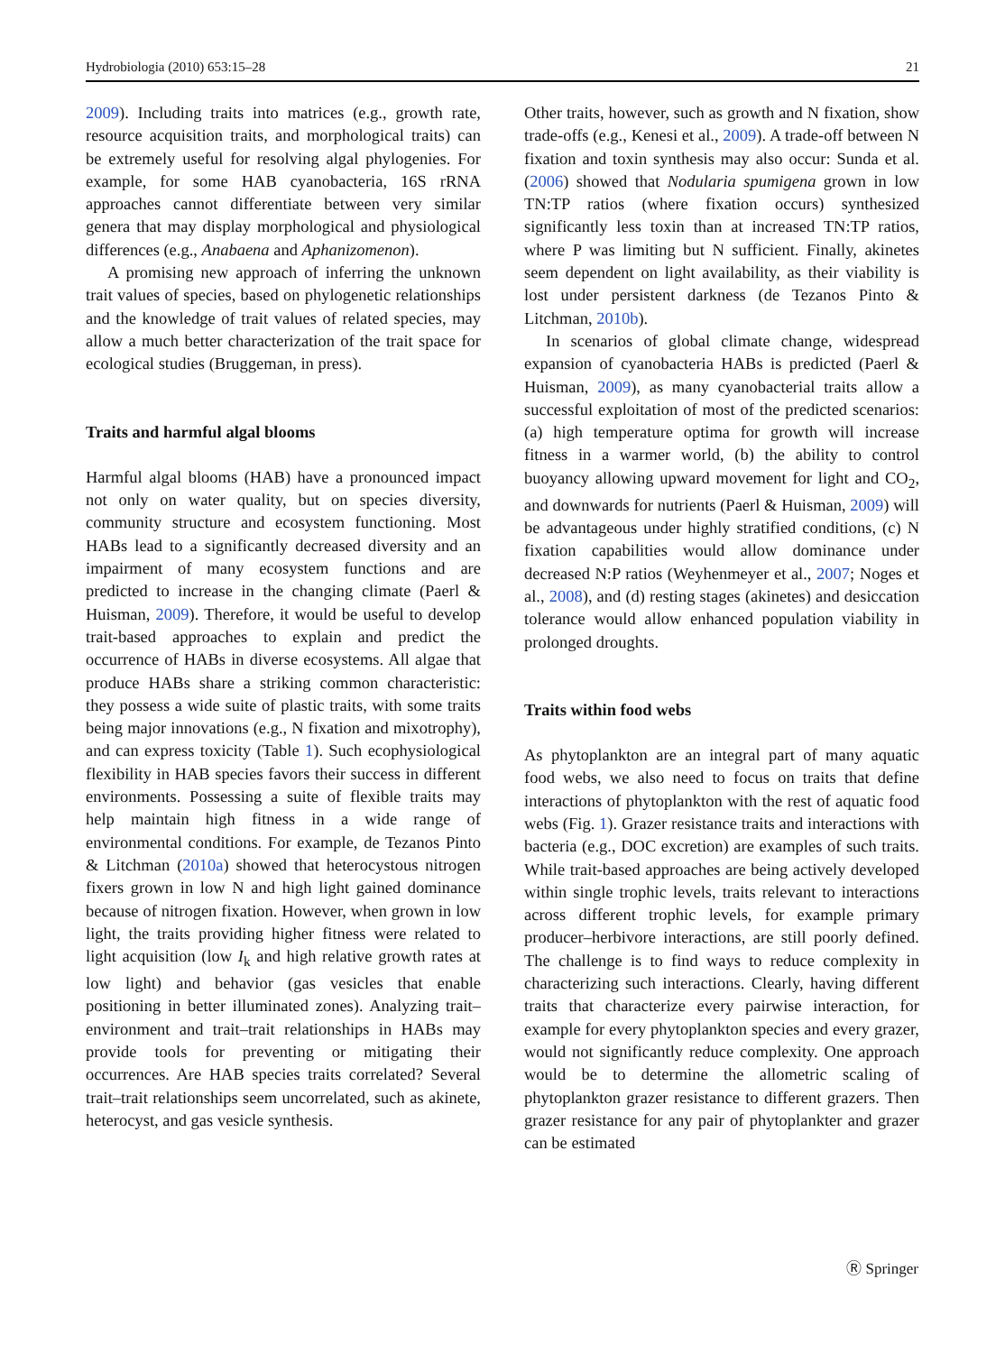Hydrobiologia (2010) 653:15–28 21
2009). Including traits into matrices (e.g., growth rate, resource acquisition traits, and morphological traits) can be extremely useful for resolving algal phylogenies. For example, for some HAB cyanobacteria, 16S rRNA approaches cannot differentiate between very similar genera that may display morphological and physiological differences (e.g., Anabaena and Aphanizomenon).
A promising new approach of inferring the unknown trait values of species, based on phylogenetic relationships and the knowledge of trait values of related species, may allow a much better characterization of the trait space for ecological studies (Bruggeman, in press).
Traits and harmful algal blooms
Harmful algal blooms (HAB) have a pronounced impact not only on water quality, but on species diversity, community structure and ecosystem functioning. Most HABs lead to a significantly decreased diversity and an impairment of many ecosystem functions and are predicted to increase in the changing climate (Paerl & Huisman, 2009). Therefore, it would be useful to develop trait-based approaches to explain and predict the occurrence of HABs in diverse ecosystems. All algae that produce HABs share a striking common characteristic: they possess a wide suite of plastic traits, with some traits being major innovations (e.g., N fixation and mixotrophy), and can express toxicity (Table 1). Such ecophysiological flexibility in HAB species favors their success in different environments. Possessing a suite of flexible traits may help maintain high fitness in a wide range of environmental conditions. For example, de Tezanos Pinto & Litchman (2010a) showed that heterocystous nitrogen fixers grown in low N and high light gained dominance because of nitrogen fixation. However, when grown in low light, the traits providing higher fitness were related to light acquisition (low I<sub>k</sub> and high relative growth rates at low light) and behavior (gas vesicles that enable positioning in better illuminated zones). Analyzing trait–environment and trait–trait relationships in HABs may provide tools for preventing or mitigating their occurrences. Are HAB species traits correlated? Several trait–trait relationships seem uncorrelated, such as akinete, heterocyst, and gas vesicle synthesis.
Other traits, however, such as growth and N fixation, show trade-offs (e.g., Kenesi et al., 2009). A trade-off between N fixation and toxin synthesis may also occur: Sunda et al. (2006) showed that Nodularia spumigena grown in low TN:TP ratios (where fixation occurs) synthesized significantly less toxin than at increased TN:TP ratios, where P was limiting but N sufficient. Finally, akinetes seem dependent on light availability, as their viability is lost under persistent darkness (de Tezanos Pinto & Litchman, 2010b).
In scenarios of global climate change, widespread expansion of cyanobacteria HABs is predicted (Paerl & Huisman, 2009), as many cyanobacterial traits allow a successful exploitation of most of the predicted scenarios: (a) high temperature optima for growth will increase fitness in a warmer world, (b) the ability to control buoyancy allowing upward movement for light and CO<sub>2</sub>, and downwards for nutrients (Paerl & Huisman, 2009) will be advantageous under highly stratified conditions, (c) N fixation capabilities would allow dominance under decreased N:P ratios (Weyhenmeyer et al., 2007; Noges et al., 2008), and (d) resting stages (akinetes) and desiccation tolerance would allow enhanced population viability in prolonged droughts.
Traits within food webs
As phytoplankton are an integral part of many aquatic food webs, we also need to focus on traits that define interactions of phytoplankton with the rest of aquatic food webs (Fig. 1). Grazer resistance traits and interactions with bacteria (e.g., DOC excretion) are examples of such traits. While trait-based approaches are being actively developed within single trophic levels, traits relevant to interactions across different trophic levels, for example primary producer–herbivore interactions, are still poorly defined. The challenge is to find ways to reduce complexity in characterizing such interactions. Clearly, having different traits that characterize every pairwise interaction, for example for every phytoplankton species and every grazer, would not significantly reduce complexity. One approach would be to determine the allometric scaling of phytoplankton grazer resistance to different grazers. Then grazer resistance for any pair of phytoplankter and grazer can be estimated
Ⓡ Springer